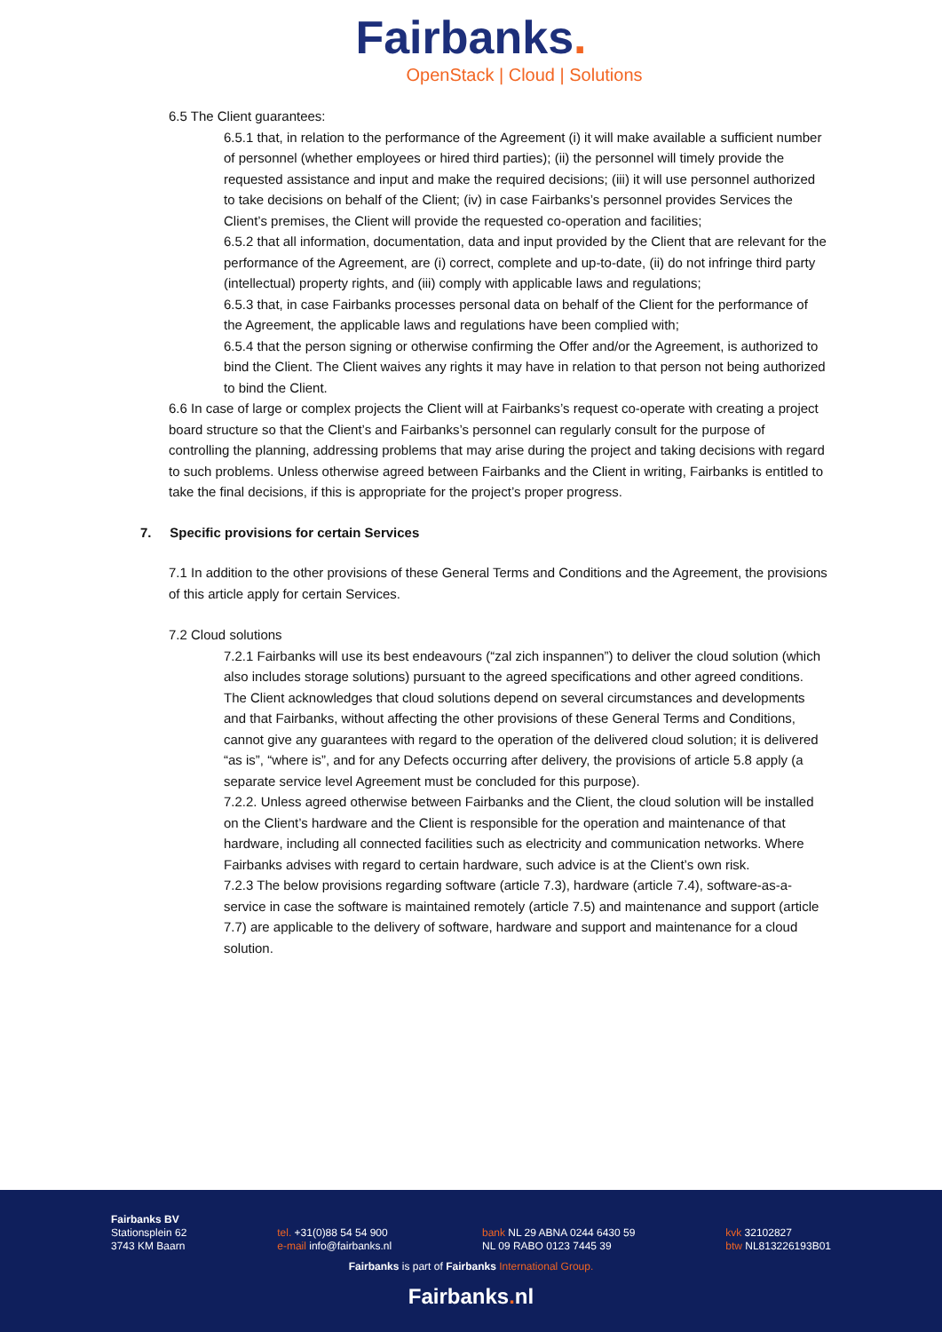Fairbanks.
OpenStack | Cloud | Solutions
6.5 The Client guarantees:
6.5.1 that, in relation to the performance of the Agreement (i) it will make available a sufficient number of personnel (whether employees or hired third parties); (ii) the personnel will timely provide the requested assistance and input and make the required decisions; (iii) it will use personnel authorized to take decisions on behalf of the Client; (iv) in case Fairbanks’s personnel provides Services the Client’s premises, the Client will provide the requested co-operation and facilities;
6.5.2 that all information, documentation, data and input provided by the Client that are relevant for the performance of the Agreement, are (i) correct, complete and up-to-date, (ii) do not infringe third party (intellectual) property rights, and (iii) comply with applicable laws and regulations;
6.5.3 that, in case Fairbanks processes personal data on behalf of the Client for the performance of the Agreement, the applicable laws and regulations have been complied with;
6.5.4 that the person signing or otherwise confirming the Offer and/or the Agreement, is authorized to bind the Client. The Client waives any rights it may have in relation to that person not being authorized to bind the Client.
6.6 In case of large or complex projects the Client will at Fairbanks’s request co-operate with creating a project board structure so that the Client’s and Fairbanks’s personnel can regularly consult for the purpose of controlling the planning, addressing problems that may arise during the project and taking decisions with regard to such problems. Unless otherwise agreed between Fairbanks and the Client in writing, Fairbanks is entitled to take the final decisions, if this is appropriate for the project’s proper progress.
7. Specific provisions for certain Services
7.1 In addition to the other provisions of these General Terms and Conditions and the Agreement, the provisions of this article apply for certain Services.
7.2 Cloud solutions
7.2.1 Fairbanks will use its best endeavours (“zal zich inspannen”) to deliver the cloud solution (which also includes storage solutions) pursuant to the agreed specifications and other agreed conditions. The Client acknowledges that cloud solutions depend on several circumstances and developments and that Fairbanks, without affecting the other provisions of these General Terms and Conditions, cannot give any guarantees with regard to the operation of the delivered cloud solution; it is delivered “as is”, “where is”, and for any Defects occurring after delivery, the provisions of article 5.8 apply (a separate service level Agreement must be concluded for this purpose).
7.2.2. Unless agreed otherwise between Fairbanks and the Client, the cloud solution will be installed on the Client’s hardware and the Client is responsible for the operation and maintenance of that hardware, including all connected facilities such as electricity and communication networks. Where Fairbanks advises with regard to certain hardware, such advice is at the Client’s own risk.
7.2.3 The below provisions regarding software (article 7.3), hardware (article 7.4), software-as-a-service in case the software is maintained remotely (article 7.5) and maintenance and support (article 7.7) are applicable to the delivery of software, hardware and support and maintenance for a cloud solution.
Fairbanks BV
Stationsplein 62
3743 KM Baarn
tel. +31(0)88 54 54 900
e-mail info@fairbanks.nl
bank NL 29 ABNA 0244 6430 59
NL 09 RABO 0123 7445 39
kvk 32102827
btw NL813226193B01
Fairbanks is part of Fairbanks International Group.
Fairbanks. nl